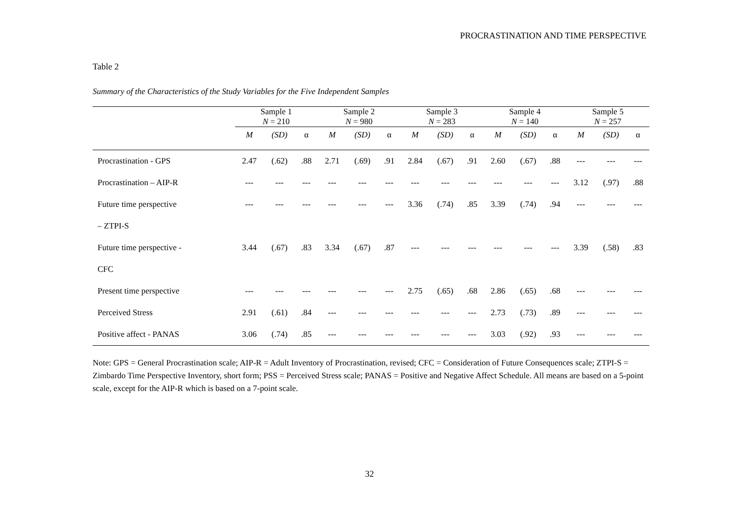PROCRASTINATION AND TIME PERSPECTIVE
Table 2
Summary of the Characteristics of the Study Variables for the Five Independent Samples
| | Sample 1 N = 210 | | | Sample 2 N = 980 | | | Sample 3 N = 283 | | | Sample 4 N = 140 | | | Sample 5 N = 257 | | |
| --- | --- | --- | --- | --- | --- | --- | --- | --- | --- | --- | --- | --- | --- | --- | --- |
| | M | (SD) | α | M | (SD) | α | M | (SD) | α | M | (SD) | α | M | (SD) | α |
| Procrastination - GPS | 2.47 | (.62) | .88 | 2.71 | (.69) | .91 | 2.84 | (.67) | .91 | 2.60 | (.67) | .88 | --- | --- | --- |
| Procrastination – AIP-R | --- | --- | --- | --- | --- | --- | --- | --- | --- | --- | --- | --- | 3.12 | (.97) | .88 |
| Future time perspective | --- | --- | --- | --- | --- | --- | 3.36 | (.74) | .85 | 3.39 | (.74) | .94 | --- | --- | --- |
| – ZTPI-S | | | | | | | | | | | | | | | |
| Future time perspective - | 3.44 | (.67) | .83 | 3.34 | (.67) | .87 | --- | --- | --- | --- | --- | --- | 3.39 | (.58) | .83 |
| CFC | | | | | | | | | | | | | | | |
| Present time perspective | --- | --- | --- | --- | --- | --- | 2.75 | (.65) | .68 | 2.86 | (.65) | .68 | --- | --- | --- |
| Perceived Stress | 2.91 | (.61) | .84 | --- | --- | --- | --- | --- | --- | 2.73 | (.73) | .89 | --- | --- | --- |
| Positive affect - PANAS | 3.06 | (.74) | .85 | --- | --- | --- | --- | --- | --- | 3.03 | (.92) | .93 | --- | --- | --- |
Note: GPS = General Procrastination scale; AIP-R = Adult Inventory of Procrastination, revised; CFC = Consideration of Future Consequences scale; ZTPI-S = Zimbardo Time Perspective Inventory, short form; PSS = Perceived Stress scale; PANAS = Positive and Negative Affect Schedule. All means are based on a 5-point scale, except for the AIP-R which is based on a 7-point scale.
32